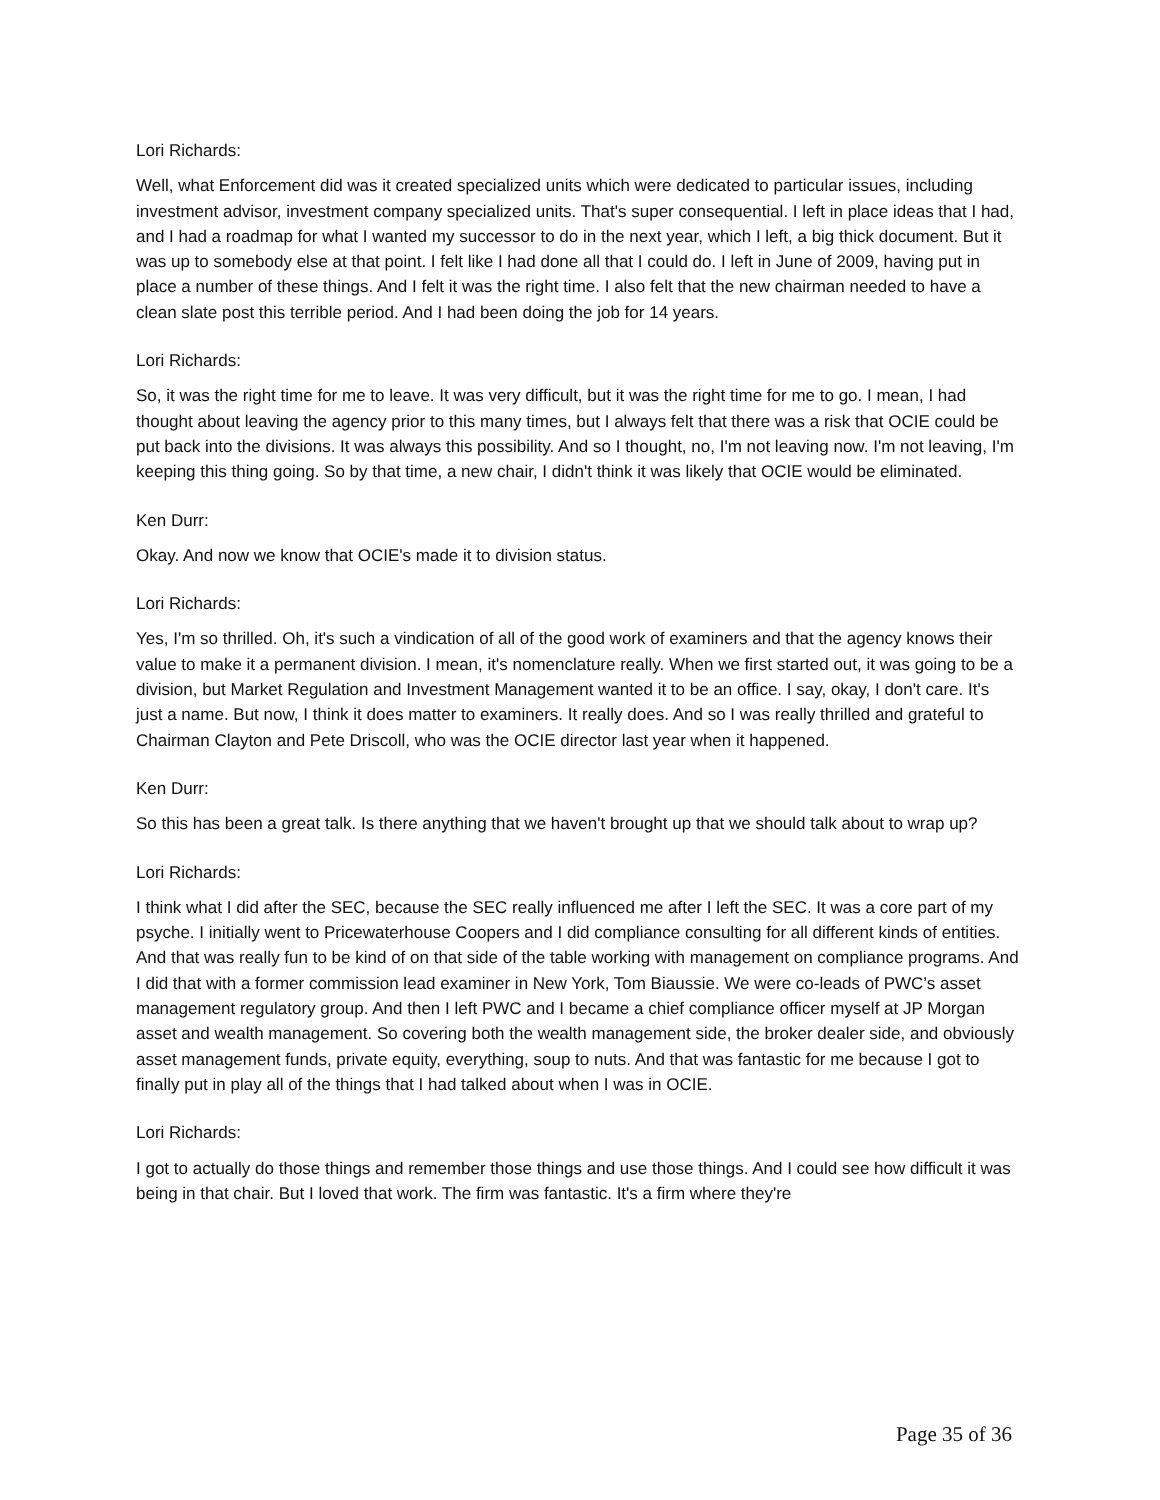Lori Richards:
Well, what Enforcement did was it created specialized units which were dedicated to particular issues, including investment advisor, investment company specialized units. That's super consequential. I left in place ideas that I had, and I had a roadmap for what I wanted my successor to do in the next year, which I left, a big thick document. But it was up to somebody else at that point. I felt like I had done all that I could do. I left in June of 2009, having put in place a number of these things. And I felt it was the right time. I also felt that the new chairman needed to have a clean slate post this terrible period. And I had been doing the job for 14 years.
Lori Richards:
So, it was the right time for me to leave. It was very difficult, but it was the right time for me to go. I mean, I had thought about leaving the agency prior to this many times, but I always felt that there was a risk that OCIE could be put back into the divisions. It was always this possibility. And so I thought, no, I'm not leaving now. I'm not leaving, I'm keeping this thing going. So by that time, a new chair, I didn't think it was likely that OCIE would be eliminated.
Ken Durr:
Okay. And now we know that OCIE's made it to division status.
Lori Richards:
Yes, I'm so thrilled. Oh, it's such a vindication of all of the good work of examiners and that the agency knows their value to make it a permanent division. I mean, it's nomenclature really. When we first started out, it was going to be a division, but Market Regulation and Investment Management wanted it to be an office. I say, okay, I don't care. It's just a name. But now, I think it does matter to examiners. It really does. And so I was really thrilled and grateful to Chairman Clayton and Pete Driscoll, who was the OCIE director last year when it happened.
Ken Durr:
So this has been a great talk. Is there anything that we haven't brought up that we should talk about to wrap up?
Lori Richards:
I think what I did after the SEC, because the SEC really influenced me after I left the SEC. It was a core part of my psyche. I initially went to Pricewaterhouse Coopers and I did compliance consulting for all different kinds of entities. And that was really fun to be kind of on that side of the table working with management on compliance programs. And I did that with a former commission lead examiner in New York, Tom Biaussie. We were co-leads of PWC’s asset management regulatory group. And then I left PWC and I became a chief compliance officer myself at JP Morgan asset and wealth management. So covering both the wealth management side, the broker dealer side, and obviously asset management funds, private equity, everything, soup to nuts. And that was fantastic for me because I got to finally put in play all of the things that I had talked about when I was in OCIE.
Lori Richards:
I got to actually do those things and remember those things and use those things. And I could see how difficult it was being in that chair. But I loved that work. The firm was fantastic. It's a firm where they're
Page 35 of 36